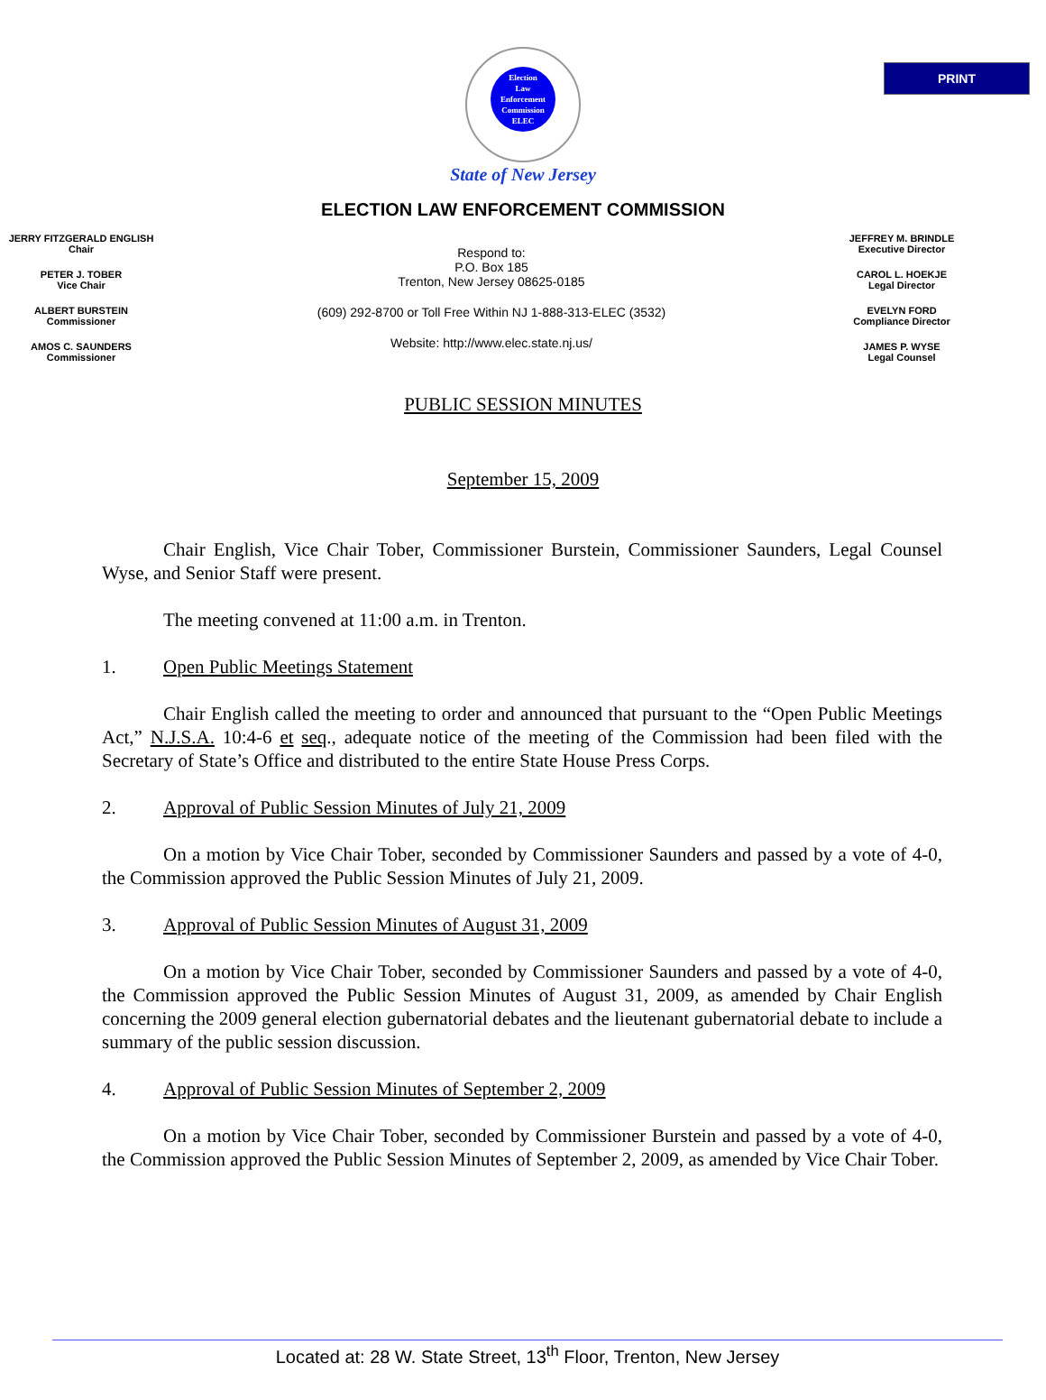PRINT
Election
Law
Enforcement
Commission
ELEC
State of New Jersey
ELECTION LAW ENFORCEMENT COMMISSION
JERRY FITZGERALD ENGLISH
Chair
PETER J. TOBER
Vice Chair
ALBERT BURSTEIN
Commissioner
AMOS C. SAUNDERS
Commissioner
Respond to:
P.O. Box 185
Trenton, New Jersey 08625-0185
(609) 292-8700 or Toll Free Within NJ 1-888-313-ELEC (3532)
Website: http://www.elec.state.nj.us/
JEFFREY M. BRINDLE
Executive Director
CAROL L. HOEKJE
Legal Director
EVELYN FORD
Compliance Director
JAMES P. WYSE
Legal Counsel
PUBLIC SESSION MINUTES
September 15, 2009
Chair English, Vice Chair Tober, Commissioner Burstein, Commissioner Saunders, Legal Counsel Wyse, and Senior Staff were present.
The meeting convened at 11:00 a.m. in Trenton.
1. Open Public Meetings Statement
Chair English called the meeting to order and announced that pursuant to the “Open Public Meetings Act,” N.J.S.A. 10:4-6 et seq., adequate notice of the meeting of the Commission had been filed with the Secretary of State’s Office and distributed to the entire State House Press Corps.
2. Approval of Public Session Minutes of July 21, 2009
On a motion by Vice Chair Tober, seconded by Commissioner Saunders and passed by a vote of 4-0, the Commission approved the Public Session Minutes of July 21, 2009.
3. Approval of Public Session Minutes of August 31, 2009
On a motion by Vice Chair Tober, seconded by Commissioner Saunders and passed by a vote of 4-0, the Commission approved the Public Session Minutes of August 31, 2009, as amended by Chair English concerning the 2009 general election gubernatorial debates and the lieutenant gubernatorial debate to include a summary of the public session discussion.
4. Approval of Public Session Minutes of September 2, 2009
On a motion by Vice Chair Tober, seconded by Commissioner Burstein and passed by a vote of 4-0, the Commission approved the Public Session Minutes of September 2, 2009, as amended by Vice Chair Tober.
Located at: 28 W. State Street, 13<sup>th</sup> Floor, Trenton, New Jersey